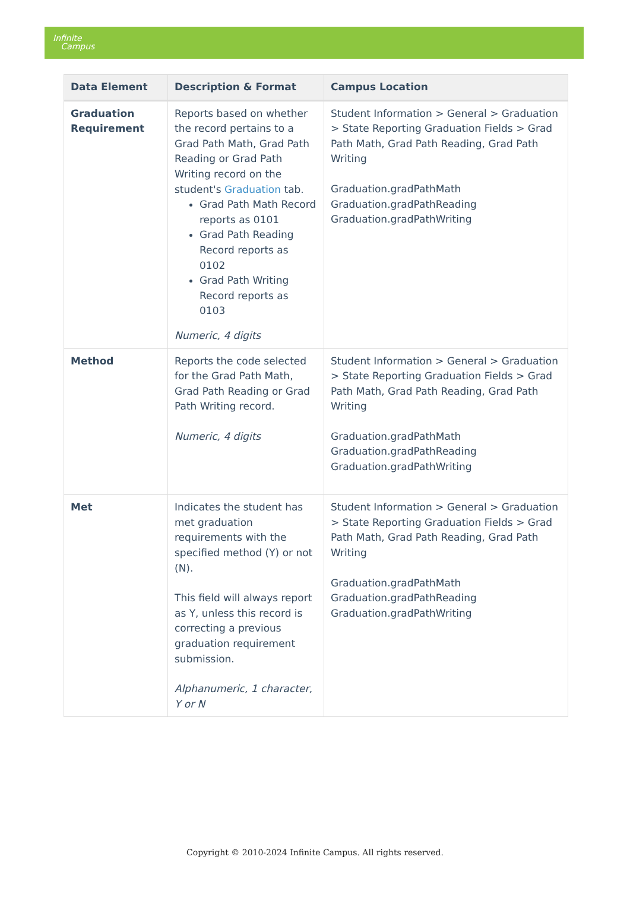Infinite
Campus
| Data Element | Description & Format | Campus Location |
| --- | --- | --- |
| Graduation Requirement | Reports based on whether the record pertains to a Grad Path Math, Grad Path Reading or Grad Path Writing record on the student's Graduation tab. Grad Path Math Record reports as 0101 Grad Path Reading Record reports as 0102 Grad Path Writing Record reports as 0103 Numeric, 4 digits | Student Information > General > Graduation > State Reporting Graduation Fields > Grad Path Math, Grad Path Reading, Grad Path Writing Graduation.gradPathMath Graduation.gradPathReading Graduation.gradPathWriting |
| Method | Reports the code selected for the Grad Path Math, Grad Path Reading or Grad Path Writing record. Numeric, 4 digits | Student Information > General > Graduation > State Reporting Graduation Fields > Grad Path Math, Grad Path Reading, Grad Path Writing Graduation.gradPathMath Graduation.gradPathReading Graduation.gradPathWriting |
| Met | Indicates the student has met graduation requirements with the specified method (Y) or not (N). This field will always report as Y, unless this record is correcting a previous graduation requirement submission. Alphanumeric, 1 character, Y or N | Student Information > General > Graduation > State Reporting Graduation Fields > Grad Path Math, Grad Path Reading, Grad Path Writing Graduation.gradPathMath Graduation.gradPathReading Graduation.gradPathWriting |
Copyright © 2010-2024 Infinite Campus. All rights reserved.